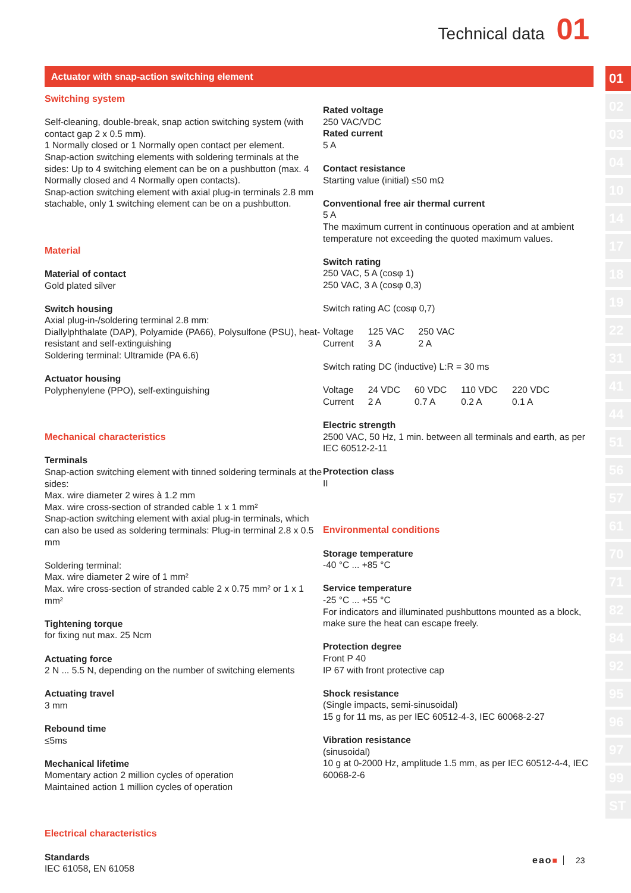Technical data 01
Actuator with snap-action switching element
Switching system
Self-cleaning, double-break, snap action switching system (with contact gap 2 x 0.5 mm).
1 Normally closed or 1 Normally open contact per element.
Snap-action switching elements with soldering terminals at the sides: Up to 4 switching element can be on a pushbutton (max. 4 Normally closed and 4 Normally open contacts).
Snap-action switching element with axial plug-in terminals 2.8 mm stachable, only 1 switching element can be on a pushbutton.
Material
Material of contact
Gold plated silver
Switch housing
Axial plug-in-/soldering terminal 2.8 mm:
Diallylphthalate (DAP), Polyamide (PA66), Polysulfone (PSU), heat-resistant and self-extinguishing
Soldering terminal: Ultramide (PA 6.6)
Actuator housing
Polyphenylene (PPO), self-extinguishing
Mechanical characteristics
Terminals
Snap-action switching element with tinned soldering terminals at the sides:
Max. wire diameter 2 wires à 1.2 mm
Max. wire cross-section of stranded cable 1 x 1 mm²
Snap-action switching element with axial plug-in terminals, which can also be used as soldering terminals: Plug-in terminal 2.8 x 0.5 mm
Soldering terminal:
Max. wire diameter 2 wire of 1 mm²
Max. wire cross-section of stranded cable 2 x 0.75 mm² or 1 x 1 mm²
Tightening torque
for fixing nut max. 25 Ncm
Actuating force
2 N ... 5.5 N, depending on the number of switching elements
Actuating travel
3 mm
Rebound time
≤5ms
Mechanical lifetime
Momentary action 2 million cycles of operation
Maintained action 1 million cycles of operation
Electrical characteristics
Standards
IEC 61058, EN 61058
Rated voltage
250 VAC/VDC
Rated current
5 A
Contact resistance
Starting value (initial) ≤50 mΩ
Conventional free air thermal current
5 A
The maximum current in continuous operation and at ambient temperature not exceeding the quoted maximum values.
Switch rating
250 VAC, 5 A (cosφ 1)
250 VAC, 3 A (cosφ 0,3)
Switch rating AC (cosφ 0,7)
| Voltage | 125 VAC | 250 VAC |
| Current | 3 A | 2 A |
Switch rating DC (inductive) L:R = 30 ms
| Voltage | 24 VDC | 60 VDC | 110 VDC | 220 VDC |
| Current | 2 A | 0.7 A | 0.2 A | 0.1 A |
Electric strength
2500 VAC, 50 Hz, 1 min. between all terminals and earth, as per IEC 60512-2-11
Protection class
II
Environmental conditions
Storage temperature
-40 °C ... +85 °C
Service temperature
-25 °C ... +55 °C
For indicators and illuminated pushbuttons mounted as a block, make sure the heat can escape freely.
Protection degree
Front P 40
IP 67 with front protective cap
Shock resistance
(Single impacts, semi-sinusoidal)
15 g for 11 ms, as per IEC 60512-4-3, IEC 60068-2-27
Vibration resistance
(sinusoidal)
10 g at 0-2000 Hz, amplitude 1.5 mm, as per IEC 60512-4-4, IEC 60068-2-6
01
02
03
04
10
14
17
18
19
22
31
41
44
51
56
57
61
70
71
82
84
92
95
96
97
99
ST
eao■ 23